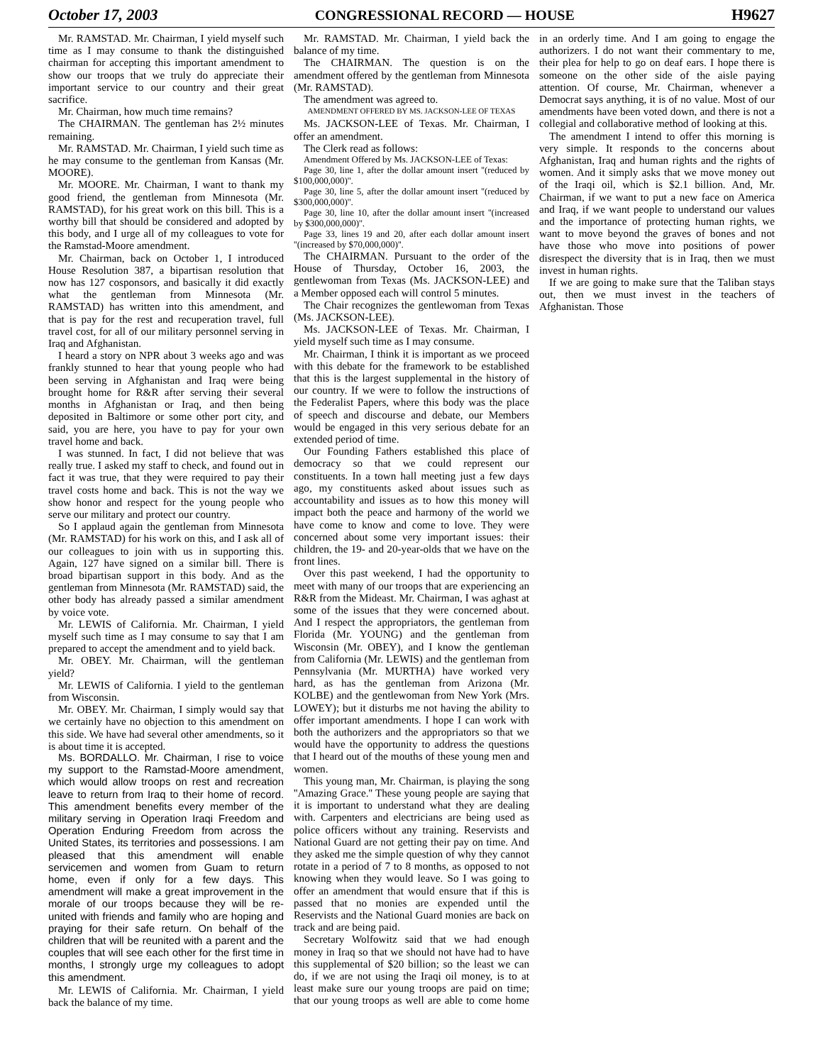October 17, 2003 CONGRESSIONAL RECORD — HOUSE H9627
Mr. RAMSTAD. Mr. Chairman, I yield myself such time as I may consume to thank the distinguished chairman for accepting this important amendment to show our troops that we truly do appreciate their important service to our country and their great sacrifice.
Mr. Chairman, how much time remains?
The CHAIRMAN. The gentleman has 2½ minutes remaining.
Mr. RAMSTAD. Mr. Chairman, I yield such time as he may consume to the gentleman from Kansas (Mr. MOORE).
Mr. MOORE. Mr. Chairman, I want to thank my good friend, the gentleman from Minnesota (Mr. RAMSTAD), for his great work on this bill. This is a worthy bill that should be considered and adopted by this body, and I urge all of my colleagues to vote for the Ramstad-Moore amendment.
Mr. Chairman, back on October 1, I introduced House Resolution 387, a bipartisan resolution that now has 127 cosponsors, and basically it did exactly what the gentleman from Minnesota (Mr. RAMSTAD) has written into this amendment, and that is pay for the rest and recuperation travel, full travel cost, for all of our military personnel serving in Iraq and Afghanistan.
I heard a story on NPR about 3 weeks ago and was frankly stunned to hear that young people who had been serving in Afghanistan and Iraq were being brought home for R&R after serving their several months in Afghanistan or Iraq, and then being deposited in Baltimore or some other port city, and said, you are here, you have to pay for your own travel home and back.
I was stunned. In fact, I did not believe that was really true. I asked my staff to check, and found out in fact it was true, that they were required to pay their travel costs home and back. This is not the way we show honor and respect for the young people who serve our military and protect our country.
So I applaud again the gentleman from Minnesota (Mr. RAMSTAD) for his work on this, and I ask all of our colleagues to join with us in supporting this. Again, 127 have signed on a similar bill. There is broad bipartisan support in this body. And as the gentleman from Minnesota (Mr. RAMSTAD) said, the other body has already passed a similar amendment by voice vote.
Mr. LEWIS of California. Mr. Chairman, I yield myself such time as I may consume to say that I am prepared to accept the amendment and to yield back.
Mr. OBEY. Mr. Chairman, will the gentleman yield?
Mr. LEWIS of California. I yield to the gentleman from Wisconsin.
Mr. OBEY. Mr. Chairman, I simply would say that we certainly have no objection to this amendment on this side. We have had several other amendments, so it is about time it is accepted.
Ms. BORDALLO. Mr. Chairman, I rise to voice my support to the Ramstad-Moore amendment, which would allow troops on rest and recreation leave to return from Iraq to their home of record. This amendment benefits every member of the military serving in Operation Iraqi Freedom and Operation Enduring Freedom from across the United States, its territories and possessions. I am pleased that this amendment will enable servicemen and women from Guam to return home, even if only for a few days. This amendment will make a great improvement in the morale of our troops because they will be re-united with friends and family who are hoping and praying for their safe return. On behalf of the children that will be reunited with a parent and the couples that will see each other for the first time in months, I strongly urge my colleagues to adopt this amendment.
Mr. LEWIS of California. Mr. Chairman, I yield back the balance of my time.
Mr. RAMSTAD. Mr. Chairman, I yield back the balance of my time.
The CHAIRMAN. The question is on the amendment offered by the gentleman from Minnesota (Mr. RAMSTAD).
The amendment was agreed to.
AMENDMENT OFFERED BY MS. JACKSON-LEE OF TEXAS
Ms. JACKSON-LEE of Texas. Mr. Chairman, I offer an amendment.
The Clerk read as follows:
Amendment Offered by Ms. JACKSON-LEE of Texas:
Page 30, line 1, after the dollar amount insert ''(reduced by $100,000,000)''.
Page 30, line 5, after the dollar amount insert ''(reduced by $300,000,000)''.
Page 30, line 10, after the dollar amount insert ''(increased by $300,000,000)''.
Page 33, lines 19 and 20, after each dollar amount insert ''(increased by $70,000,000)''.
The CHAIRMAN. Pursuant to the order of the House of Thursday, October 16, 2003, the gentlewoman from Texas (Ms. JACKSON-LEE) and a Member opposed each will control 5 minutes.
The Chair recognizes the gentlewoman from Texas (Ms. JACKSON-LEE).
Ms. JACKSON-LEE of Texas. Mr. Chairman, I yield myself such time as I may consume.
Mr. Chairman, I think it is important as we proceed with this debate for the framework to be established that this is the largest supplemental in the history of our country. If we were to follow the instructions of the Federalist Papers, where this body was the place of speech and discourse and debate, our Members would be engaged in this very serious debate for an extended period of time.
Our Founding Fathers established this place of democracy so that we could represent our constituents. In a town hall meeting just a few days ago, my constituents asked about issues such as accountability and issues as to how this money will impact both the peace and harmony of the world we have come to know and come to love. They were concerned about some very important issues: their children, the 19- and 20-year-olds that we have on the front lines.
Over this past weekend, I had the opportunity to meet with many of our troops that are experiencing an R&R from the Mideast. Mr. Chairman, I was aghast at some of the issues that they were concerned about. And I respect the appropriators, the gentleman from Florida (Mr. YOUNG) and the gentleman from Wisconsin (Mr. OBEY), and I know the gentleman from California (Mr. LEWIS) and the gentleman from Pennsylvania (Mr. MURTHA) have worked very hard, as has the gentleman from Arizona (Mr. KOLBE) and the gentlewoman from New York (Mrs. LOWEY); but it disturbs me not having the ability to offer important amendments. I hope I can work with both the authorizers and the appropriators so that we would have the opportunity to address the questions that I heard out of the mouths of these young men and women.
This young man, Mr. Chairman, is playing the song ''Amazing Grace.'' These young people are saying that it is important to understand what they are dealing with. Carpenters and electricians are being used as police officers without any training. Reservists and National Guard are not getting their pay on time. And they asked me the simple question of why they cannot rotate in a period of 7 to 8 months, as opposed to not knowing when they would leave. So I was going to offer an amendment that would ensure that if this is passed that no monies are expended until the Reservists and the National Guard monies are back on track and are being paid.
Secretary Wolfowitz said that we had enough money in Iraq so that we should not have had to have this supplemental of $20 billion; so the least we can do, if we are not using the Iraqi oil money, is to at least make sure our young troops are paid on time; that our young troops as well are able to come home in an orderly time. And I am going to engage the authorizers. I do not want their commentary to me, their plea for help to go on deaf ears. I hope there is someone on the other side of the aisle paying attention. Of course, Mr. Chairman, whenever a Democrat says anything, it is of no value. Most of our amendments have been voted down, and there is not a collegial and collaborative method of looking at this.
The amendment I intend to offer this morning is very simple. It responds to the concerns about Afghanistan, Iraq and human rights and the rights of women. And it simply asks that we move money out of the Iraqi oil, which is $2.1 billion. And, Mr. Chairman, if we want to put a new face on America and Iraq, if we want people to understand our values and the importance of protecting human rights, we want to move beyond the graves of bones and not have those who move into positions of power disrespect the diversity that is in Iraq, then we must invest in human rights.
If we are going to make sure that the Taliban stays out, then we must invest in the teachers of Afghanistan. Those